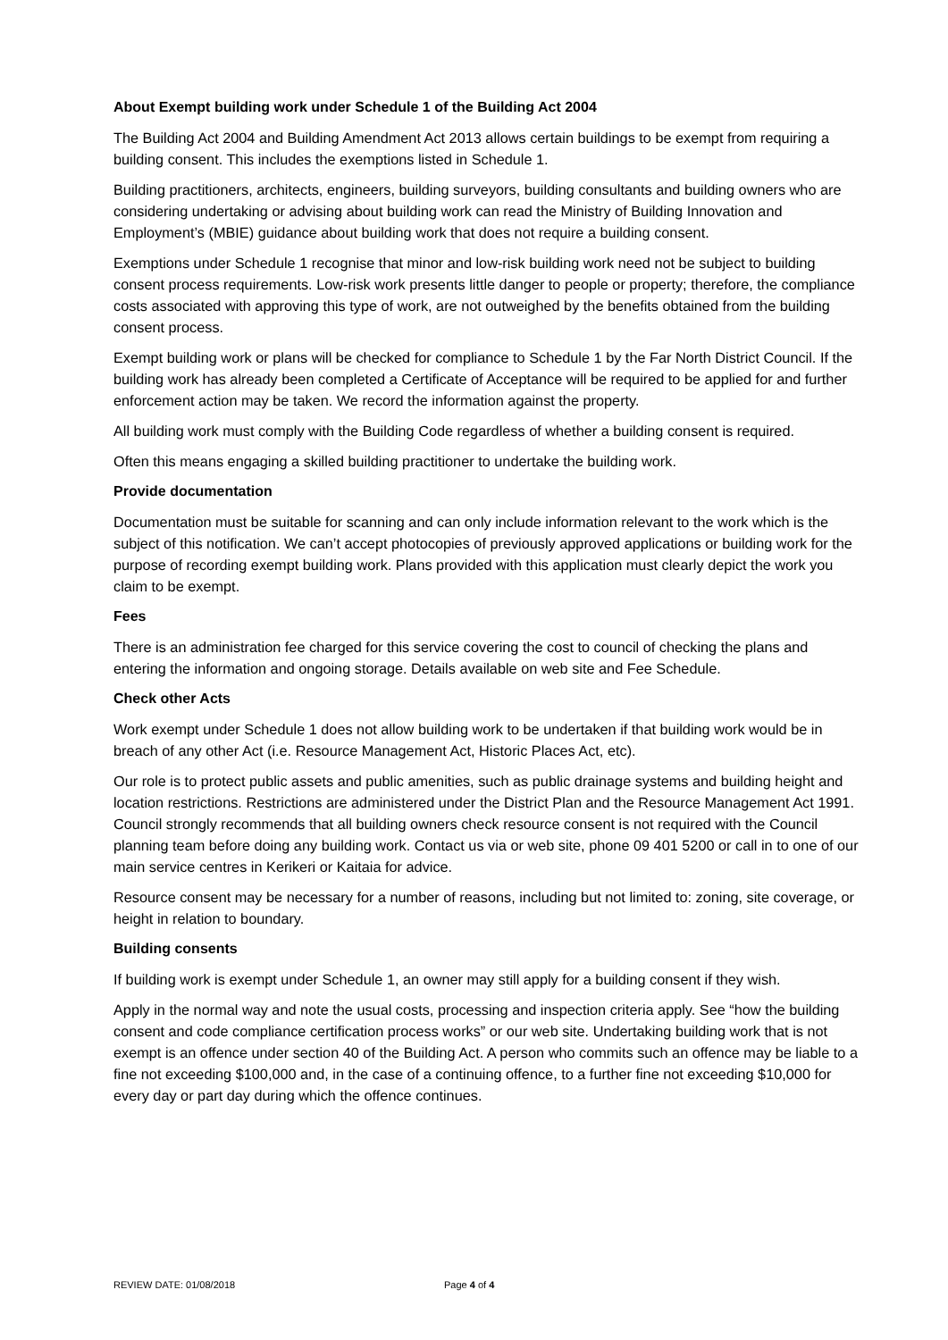About Exempt building work under Schedule 1 of the Building Act 2004
The Building Act 2004 and Building Amendment Act 2013 allows certain buildings to be exempt from requiring a building consent. This includes the exemptions listed in Schedule 1.
Building practitioners, architects, engineers, building surveyors, building consultants and building owners who are considering undertaking or advising about building work can read the Ministry of Building Innovation and Employment’s (MBIE) guidance about building work that does not require a building consent.
Exemptions under Schedule 1 recognise that minor and low-risk building work need not be subject to building consent process requirements. Low-risk work presents little danger to people or property; therefore, the compliance costs associated with approving this type of work, are not outweighed by the benefits obtained from the building consent process.
Exempt building work or plans will be checked for compliance to Schedule 1 by the Far North District Council. If the building work has already been completed a Certificate of Acceptance will be required to be applied for and further enforcement action may be taken. We record the information against the property.
All building work must comply with the Building Code regardless of whether a building consent is required.
Often this means engaging a skilled building practitioner to undertake the building work.
Provide documentation
Documentation must be suitable for scanning and can only include information relevant to the work which is the subject of this notification. We can’t accept photocopies of previously approved applications or building work for the purpose of recording exempt building work. Plans provided with this application must clearly depict the work you claim to be exempt.
Fees
There is an administration fee charged for this service covering the cost to council of checking the plans and entering the information and ongoing storage. Details available on web site and Fee Schedule.
Check other Acts
Work exempt under Schedule 1 does not allow building work to be undertaken if that building work would be in breach of any other Act (i.e. Resource Management Act, Historic Places Act, etc).
Our role is to protect public assets and public amenities, such as public drainage systems and building height and location restrictions. Restrictions are administered under the District Plan and the Resource Management Act 1991. Council strongly recommends that all building owners check resource consent is not required with the Council planning team before doing any building work. Contact us via or web site, phone 09 401 5200 or call in to one of our main service centres in Kerikeri or Kaitaia for advice.
Resource consent may be necessary for a number of reasons, including but not limited to: zoning, site coverage, or height in relation to boundary.
Building consents
If building work is exempt under Schedule 1, an owner may still apply for a building consent if they wish.
Apply in the normal way and note the usual costs, processing and inspection criteria apply. See “how the building consent and code compliance certification process works” or our web site. Undertaking building work that is not exempt is an offence under section 40 of the Building Act. A person who commits such an offence may be liable to a fine not exceeding $100,000 and, in the case of a continuing offence, to a further fine not exceeding $10,000 for every day or part day during which the offence continues.
REVIEW DATE: 01/08/2018 Page 4 of 4